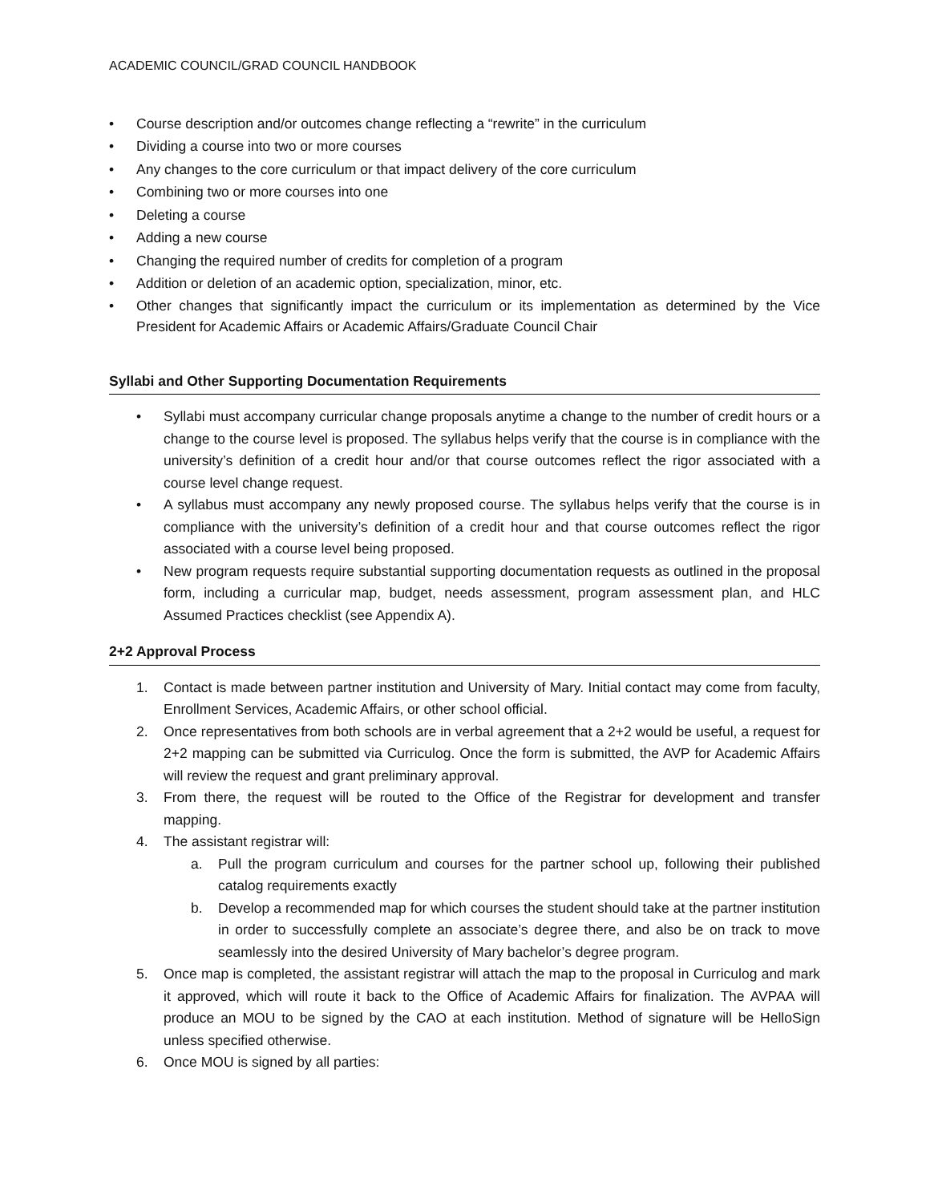ACADEMIC COUNCIL/GRAD COUNCIL HANDBOOK
• Course description and/or outcomes change reflecting a “rewrite” in the curriculum
• Dividing a course into two or more courses
• Any changes to the core curriculum or that impact delivery of the core curriculum
• Combining two or more courses into one
• Deleting a course
• Adding a new course
• Changing the required number of credits for completion of a program
• Addition or deletion of an academic option, specialization, minor, etc.
• Other changes that significantly impact the curriculum or its implementation as determined by the Vice President for Academic Affairs or Academic Affairs/Graduate Council Chair
Syllabi and Other Supporting Documentation Requirements
• Syllabi must accompany curricular change proposals anytime a change to the number of credit hours or a change to the course level is proposed. The syllabus helps verify that the course is in compliance with the university’s definition of a credit hour and/or that course outcomes reflect the rigor associated with a course level change request.
• A syllabus must accompany any newly proposed course. The syllabus helps verify that the course is in compliance with the university’s definition of a credit hour and that course outcomes reflect the rigor associated with a course level being proposed.
• New program requests require substantial supporting documentation requests as outlined in the proposal form, including a curricular map, budget, needs assessment, program assessment plan, and HLC Assumed Practices checklist (see Appendix A).
2+2 Approval Process
1. Contact is made between partner institution and University of Mary. Initial contact may come from faculty, Enrollment Services, Academic Affairs, or other school official.
2. Once representatives from both schools are in verbal agreement that a 2+2 would be useful, a request for 2+2 mapping can be submitted via Curriculog. Once the form is submitted, the AVP for Academic Affairs will review the request and grant preliminary approval.
3. From there, the request will be routed to the Office of the Registrar for development and transfer mapping.
4. The assistant registrar will:
a. Pull the program curriculum and courses for the partner school up, following their published catalog requirements exactly
b. Develop a recommended map for which courses the student should take at the partner institution in order to successfully complete an associate’s degree there, and also be on track to move seamlessly into the desired University of Mary bachelor’s degree program.
5. Once map is completed, the assistant registrar will attach the map to the proposal in Curriculog and mark it approved, which will route it back to the Office of Academic Affairs for finalization. The AVPAA will produce an MOU to be signed by the CAO at each institution. Method of signature will be HelloSign unless specified otherwise.
6. Once MOU is signed by all parties: